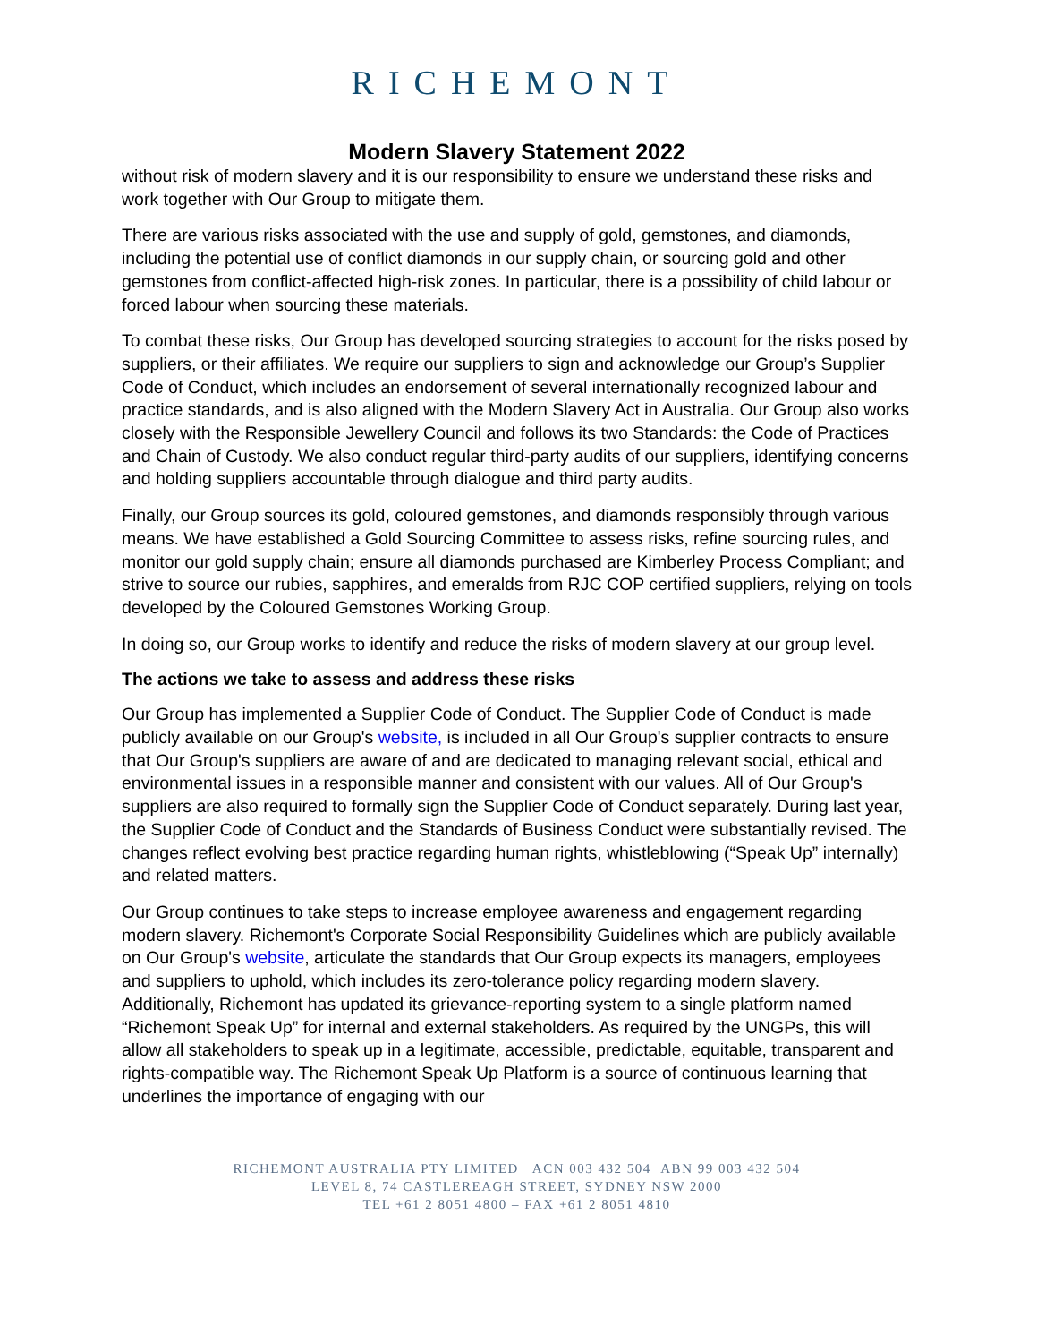RICHEMONT
Modern Slavery Statement 2022
without risk of modern slavery and it is our responsibility to ensure we understand these risks and work together with Our Group to mitigate them.
There are various risks associated with the use and supply of gold, gemstones, and diamonds, including the potential use of conflict diamonds in our supply chain, or sourcing gold and other gemstones from conflict-affected high-risk zones. In particular, there is a possibility of child labour or forced labour when sourcing these materials.
To combat these risks, Our Group has developed sourcing strategies to account for the risks posed by suppliers, or their affiliates. We require our suppliers to sign and acknowledge our Group’s Supplier Code of Conduct, which includes an endorsement of several internationally recognized labour and practice standards, and is also aligned with the Modern Slavery Act in Australia. Our Group also works closely with the Responsible Jewellery Council and follows its two Standards: the Code of Practices and Chain of Custody. We also conduct regular third-party audits of our suppliers, identifying concerns and holding suppliers accountable through dialogue and third party audits.
Finally, our Group sources its gold, coloured gemstones, and diamonds responsibly through various means. We have established a Gold Sourcing Committee to assess risks, refine sourcing rules, and monitor our gold supply chain; ensure all diamonds purchased are Kimberley Process Compliant; and strive to source our rubies, sapphires, and emeralds from RJC COP certified suppliers, relying on tools developed by the Coloured Gemstones Working Group.
In doing so, our Group works to identify and reduce the risks of modern slavery at our group level.
The actions we take to assess and address these risks
Our Group has implemented a Supplier Code of Conduct. The Supplier Code of Conduct is made publicly available on our Group's website, is included in all Our Group's supplier contracts to ensure that Our Group's suppliers are aware of and are dedicated to managing relevant social, ethical and environmental issues in a responsible manner and consistent with our values. All of Our Group's suppliers are also required to formally sign the Supplier Code of Conduct separately. During last year, the Supplier Code of Conduct and the Standards of Business Conduct were substantially revised. The changes reflect evolving best practice regarding human rights, whistleblowing (“Speak Up” internally) and related matters.
Our Group continues to take steps to increase employee awareness and engagement regarding modern slavery. Richemont's Corporate Social Responsibility Guidelines which are publicly available on Our Group's website, articulate the standards that Our Group expects its managers, employees and suppliers to uphold, which includes its zero-tolerance policy regarding modern slavery. Additionally, Richemont has updated its grievance-reporting system to a single platform named “Richemont Speak Up” for internal and external stakeholders. As required by the UNGPs, this will allow all stakeholders to speak up in a legitimate, accessible, predictable, equitable, transparent and rights-compatible way. The Richemont Speak Up Platform is a source of continuous learning that underlines the importance of engaging with our
RICHEMONT AUSTRALIA PTY LIMITED ACN 003 432 504 ABN 99 003 432 504
LEVEL 8, 74 CASTLEREAGH STREET, SYDNEY NSW 2000
TEL +61 2 8051 4800 – FAX +61 2 8051 4810